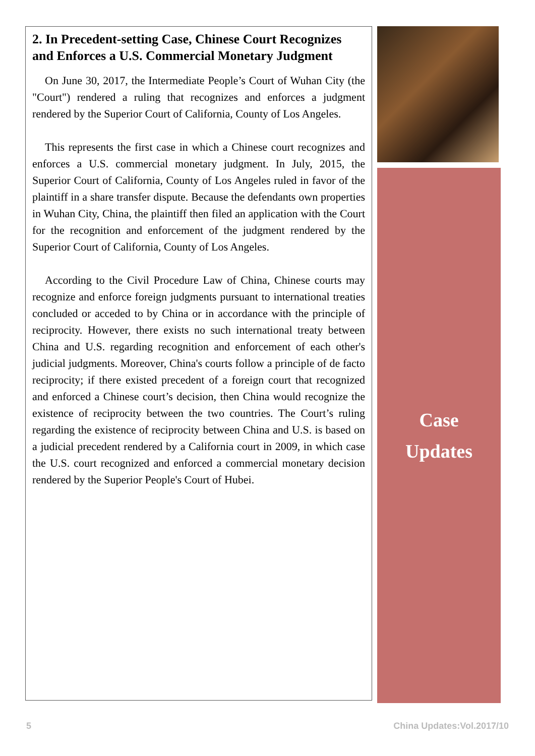2. In Precedent-setting Case, Chinese Court Recognizes and Enforces a U.S. Commercial Monetary Judgment
On June 30, 2017, the Intermediate People’s Court of Wuhan City (the "Court") rendered a ruling that recognizes and enforces a judgment rendered by the Superior Court of California, County of Los Angeles.
This represents the first case in which a Chinese court recognizes and enforces a U.S. commercial monetary judgment. In July, 2015, the Superior Court of California, County of Los Angeles ruled in favor of the plaintiff in a share transfer dispute. Because the defendants own properties in Wuhan City, China, the plaintiff then filed an application with the Court for the recognition and enforcement of the judgment rendered by the Superior Court of California, County of Los Angeles.
According to the Civil Procedure Law of China, Chinese courts may recognize and enforce foreign judgments pursuant to international treaties concluded or acceded to by China or in accordance with the principle of reciprocity. However, there exists no such international treaty between China and U.S. regarding recognition and enforcement of each other's judicial judgments. Moreover, China's courts follow a principle of de facto reciprocity; if there existed precedent of a foreign court that recognized and enforced a Chinese court’s decision, then China would recognize the existence of reciprocity between the two countries. The Court’s ruling regarding the existence of reciprocity between China and U.S. is based on a judicial precedent rendered by a California court in 2009, in which case the U.S. court recognized and enforced a commercial monetary decision rendered by the Superior People's Court of Hubei.
Case
Updates
5 China Updates:Vol.2017/10